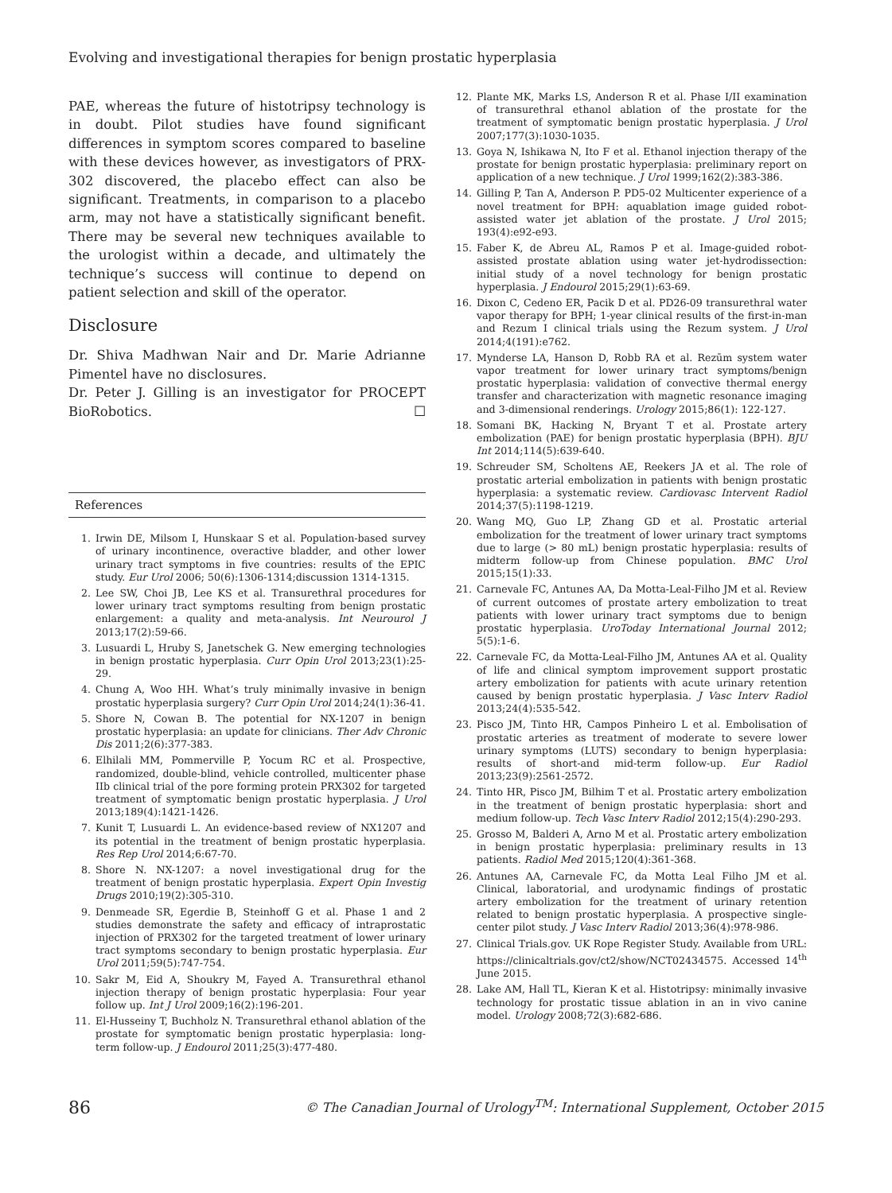Evolving and investigational therapies for benign prostatic hyperplasia
PAE, whereas the future of histotripsy technology is in doubt. Pilot studies have found significant differences in symptom scores compared to baseline with these devices however, as investigators of PRX-302 discovered, the placebo effect can also be significant. Treatments, in comparison to a placebo arm, may not have a statistically significant benefit. There may be several new techniques available to the urologist within a decade, and ultimately the technique’s success will continue to depend on patient selection and skill of the operator.
Disclosure
Dr. Shiva Madhwan Nair and Dr. Marie Adrianne Pimentel have no disclosures.
Dr. Peter J. Gilling is an investigator for PROCEPT BioRobotics. ☐
References
1. Irwin DE, Milsom I, Hunskaar S et al. Population-based survey of urinary incontinence, overactive bladder, and other lower urinary tract symptoms in five countries: results of the EPIC study. Eur Urol 2006; 50(6):1306-1314;discussion 1314-1315.
2. Lee SW, Choi JB, Lee KS et al. Transurethral procedures for lower urinary tract symptoms resulting from benign prostatic enlargement: a quality and meta-analysis. Int Neurourol J 2013;17(2):59-66.
3. Lusuardi L, Hruby S, Janetschek G. New emerging technologies in benign prostatic hyperplasia. Curr Opin Urol 2013;23(1):25-29.
4. Chung A, Woo HH. What’s truly minimally invasive in benign prostatic hyperplasia surgery? Curr Opin Urol 2014;24(1):36-41.
5. Shore N, Cowan B. The potential for NX-1207 in benign prostatic hyperplasia: an update for clinicians. Ther Adv Chronic Dis 2011;2(6):377-383.
6. Elhilali MM, Pommerville P, Yocum RC et al. Prospective, randomized, double-blind, vehicle controlled, multicenter phase IIb clinical trial of the pore forming protein PRX302 for targeted treatment of symptomatic benign prostatic hyperplasia. J Urol 2013;189(4):1421-1426.
7. Kunit T, Lusuardi L. An evidence-based review of NX1207 and its potential in the treatment of benign prostatic hyperplasia. Res Rep Urol 2014;6:67-70.
8. Shore N. NX-1207: a novel investigational drug for the treatment of benign prostatic hyperplasia. Expert Opin Investig Drugs 2010;19(2):305-310.
9. Denmeade SR, Egerdie B, Steinhoff G et al. Phase 1 and 2 studies demonstrate the safety and efficacy of intraprostatic injection of PRX302 for the targeted treatment of lower urinary tract symptoms secondary to benign prostatic hyperplasia. Eur Urol 2011;59(5):747-754.
10. Sakr M, Eid A, Shoukry M, Fayed A. Transurethral ethanol injection therapy of benign prostatic hyperplasia: Four year follow up. Int J Urol 2009;16(2):196-201.
11. El-Husseiny T, Buchholz N. Transurethral ethanol ablation of the prostate for symptomatic benign prostatic hyperplasia: long-term follow-up. J Endourol 2011;25(3):477-480.
12. Plante MK, Marks LS, Anderson R et al. Phase I/II examination of transurethral ethanol ablation of the prostate for the treatment of symptomatic benign prostatic hyperplasia. J Urol 2007;177(3):1030-1035.
13. Goya N, Ishikawa N, Ito F et al. Ethanol injection therapy of the prostate for benign prostatic hyperplasia: preliminary report on application of a new technique. J Urol 1999;162(2):383-386.
14. Gilling P, Tan A, Anderson P. PD5-02 Multicenter experience of a novel treatment for BPH: aquablation image guided robot-assisted water jet ablation of the prostate. J Urol 2015; 193(4):e92-e93.
15. Faber K, de Abreu AL, Ramos P et al. Image-guided robot-assisted prostate ablation using water jet-hydrodissection: initial study of a novel technology for benign prostatic hyperplasia. J Endourol 2015;29(1):63-69.
16. Dixon C, Cedeno ER, Pacik D et al. PD26-09 transurethral water vapor therapy for BPH; 1-year clinical results of the first-in-man and Rezum I clinical trials using the Rezum system. J Urol 2014;4(191):e762.
17. Mynderse LA, Hanson D, Robb RA et al. Rezūm system water vapor treatment for lower urinary tract symptoms/benign prostatic hyperplasia: validation of convective thermal energy transfer and characterization with magnetic resonance imaging and 3-dimensional renderings. Urology 2015;86(1): 122-127.
18. Somani BK, Hacking N, Bryant T et al. Prostate artery embolization (PAE) for benign prostatic hyperplasia (BPH). BJU Int 2014;114(5):639-640.
19. Schreuder SM, Scholtens AE, Reekers JA et al. The role of prostatic arterial embolization in patients with benign prostatic hyperplasia: a systematic review. Cardiovasc Intervent Radiol 2014;37(5):1198-1219.
20. Wang MQ, Guo LP, Zhang GD et al. Prostatic arterial embolization for the treatment of lower urinary tract symptoms due to large (> 80 mL) benign prostatic hyperplasia: results of midterm follow-up from Chinese population. BMC Urol 2015;15(1):33.
21. Carnevale FC, Antunes AA, Da Motta-Leal-Filho JM et al. Review of current outcomes of prostate artery embolization to treat patients with lower urinary tract symptoms due to benign prostatic hyperplasia. UroToday International Journal 2012; 5(5):1-6.
22. Carnevale FC, da Motta-Leal-Filho JM, Antunes AA et al. Quality of life and clinical symptom improvement support prostatic artery embolization for patients with acute urinary retention caused by benign prostatic hyperplasia. J Vasc Interv Radiol 2013;24(4):535-542.
23. Pisco JM, Tinto HR, Campos Pinheiro L et al. Embolisation of prostatic arteries as treatment of moderate to severe lower urinary symptoms (LUTS) secondary to benign hyperplasia: results of short-and mid-term follow-up. Eur Radiol 2013;23(9):2561-2572.
24. Tinto HR, Pisco JM, Bilhim T et al. Prostatic artery embolization in the treatment of benign prostatic hyperplasia: short and medium follow-up. Tech Vasc Interv Radiol 2012;15(4):290-293.
25. Grosso M, Balderi A, Arno M et al. Prostatic artery embolization in benign prostatic hyperplasia: preliminary results in 13 patients. Radiol Med 2015;120(4):361-368.
26. Antunes AA, Carnevale FC, da Motta Leal Filho JM et al. Clinical, laboratorial, and urodynamic findings of prostatic artery embolization for the treatment of urinary retention related to benign prostatic hyperplasia. A prospective single-center pilot study. J Vasc Interv Radiol 2013;36(4):978-986.
27. Clinical Trials.gov. UK Rope Register Study. Available from URL: https://clinicaltrials.gov/ct2/show/NCT02434575. Accessed 14<sup>th</sup> June 2015.
28. Lake AM, Hall TL, Kieran K et al. Histotripsy: minimally invasive technology for prostatic tissue ablation in an in vivo canine model. Urology 2008;72(3):682-686.
86 © The Canadian Journal of Urology<sup>TM</sup>: International Supplement, October 2015